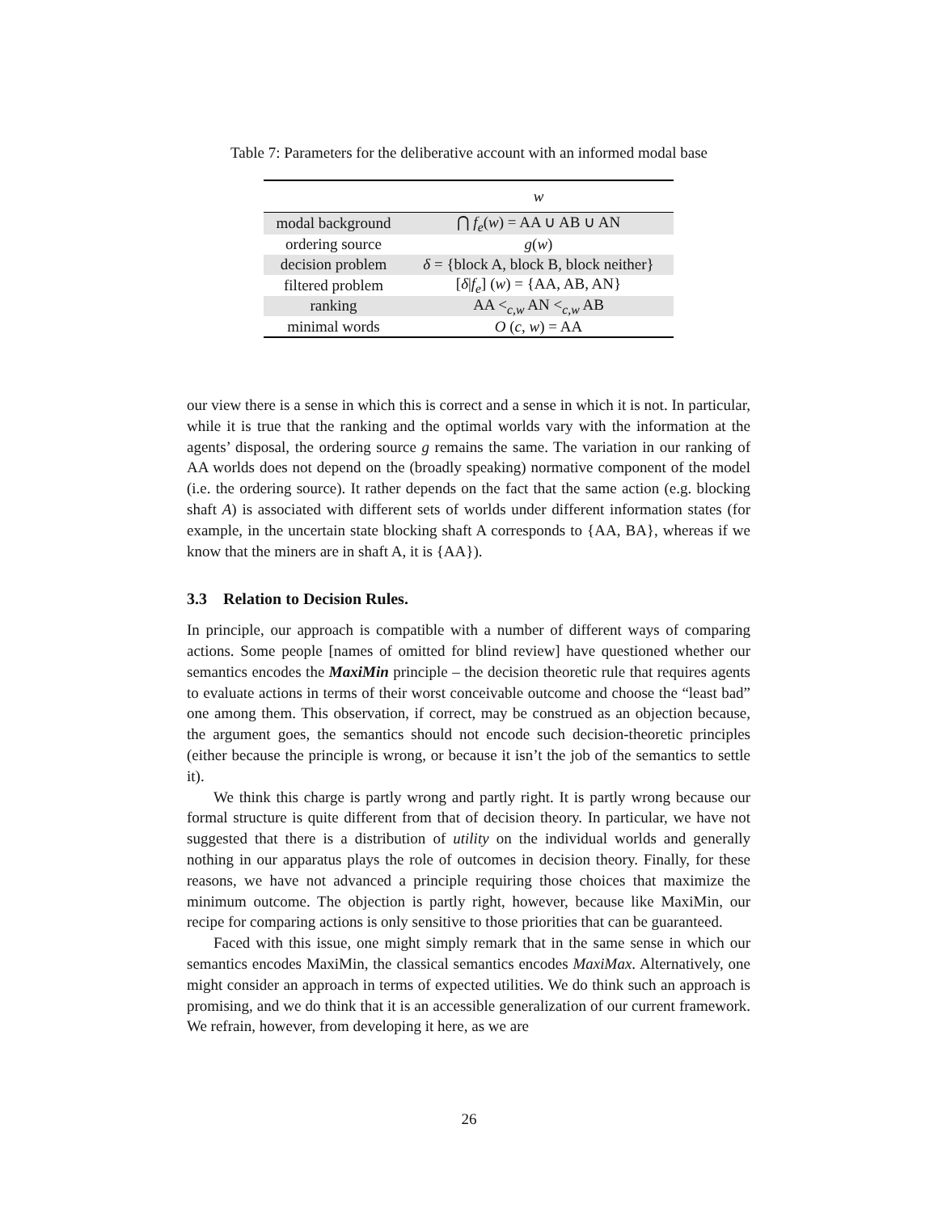Table 7: Parameters for the deliberative account with an informed modal base
| | w |
| --- | --- |
| modal background | ⋂ f<sub>e</sub> ( w ) = AA ∪ AB ∪ AN |
| ordering source | g ( w ) |
| decision problem | δ = {block A, block B, block neither} |
| filtered problem | [ δ / f<sub>e</sub> ] ( w ) = {AA, AB, AN} |
| ranking | AA <<sub>c,w</sub> AN <<sub>c,w</sub> AB |
| minimal words | O ( c , w ) = AA |
our view there is a sense in which this is correct and a sense in which it is not. In particular, while it is true that the ranking and the optimal worlds vary with the information at the agents’ disposal, the ordering source g remains the same. The variation in our ranking of AA worlds does not depend on the (broadly speaking) normative component of the model (i.e. the ordering source). It rather depends on the fact that the same action (e.g. blocking shaft A) is associated with different sets of worlds under different information states (for example, in the uncertain state blocking shaft A corresponds to {AA, BA}, whereas if we know that the miners are in shaft A, it is {AA}).
3.3 Relation to Decision Rules.
In principle, our approach is compatible with a number of different ways of comparing actions. Some people [names of omitted for blind review] have questioned whether our semantics encodes the MaxiMin principle – the decision theoretic rule that requires agents to evaluate actions in terms of their worst conceivable outcome and choose the “least bad” one among them. This observation, if correct, may be construed as an objection because, the argument goes, the semantics should not encode such decision-theoretic principles (either because the principle is wrong, or because it isn’t the job of the semantics to settle it).
We think this charge is partly wrong and partly right. It is partly wrong because our formal structure is quite different from that of decision theory. In particular, we have not suggested that there is a distribution of utility on the individual worlds and generally nothing in our apparatus plays the role of outcomes in decision theory. Finally, for these reasons, we have not advanced a principle requiring those choices that maximize the minimum outcome. The objection is partly right, however, because like MaxiMin, our recipe for comparing actions is only sensitive to those priorities that can be guaranteed.
Faced with this issue, one might simply remark that in the same sense in which our semantics encodes MaxiMin, the classical semantics encodes MaxiMax. Alternatively, one might consider an approach in terms of expected utilities. We do think such an approach is promising, and we do think that it is an accessible generalization of our current framework. We refrain, however, from developing it here, as we are
26